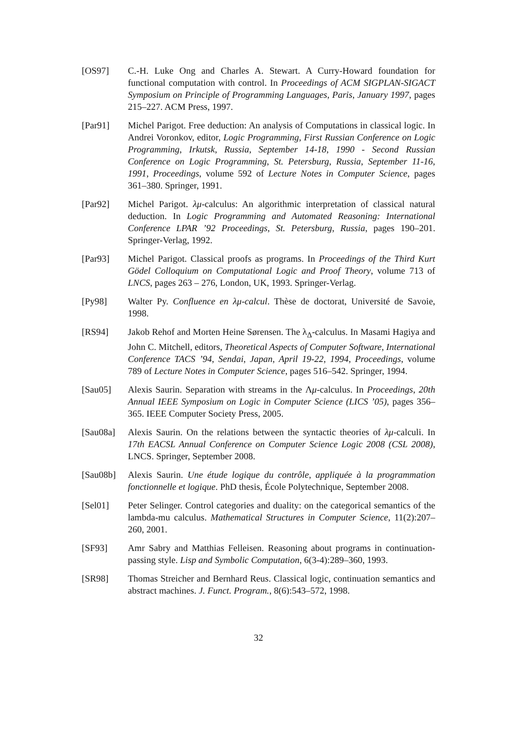[OS97] C.-H. Luke Ong and Charles A. Stewart. A Curry-Howard foundation for functional computation with control. In Proceedings of ACM SIGPLAN-SIGACT Symposium on Principle of Programming Languages, Paris, January 1997, pages 215–227. ACM Press, 1997.
[Par91] Michel Parigot. Free deduction: An analysis of Computations in classical logic. In Andrei Voronkov, editor, Logic Programming, First Russian Conference on Logic Programming, Irkutsk, Russia, September 14-18, 1990 - Second Russian Conference on Logic Programming, St. Petersburg, Russia, September 11-16, 1991, Proceedings, volume 592 of Lecture Notes in Computer Science, pages 361–380. Springer, 1991.
[Par92] Michel Parigot. λμ-calculus: An algorithmic interpretation of classical natural deduction. In Logic Programming and Automated Reasoning: International Conference LPAR ’92 Proceedings, St. Petersburg, Russia, pages 190–201. Springer-Verlag, 1992.
[Par93] Michel Parigot. Classical proofs as programs. In Proceedings of the Third Kurt Gödel Colloquium on Computational Logic and Proof Theory, volume 713 of LNCS, pages 263 – 276, London, UK, 1993. Springer-Verlag.
[Py98] Walter Py. Confluence en λμ-calcul. Thèse de doctorat, Université de Savoie, 1998.
[RS94] Jakob Rehof and Morten Heine Sørensen. The λ<sub>Δ</sub>-calculus. In Masami Hagiya and John C. Mitchell, editors, Theoretical Aspects of Computer Software, International Conference TACS ’94, Sendai, Japan, April 19-22, 1994, Proceedings, volume 789 of Lecture Notes in Computer Science, pages 516–542. Springer, 1994.
[Sau05] Alexis Saurin. Separation with streams in the Λμ-calculus. In Proceedings, 20th Annual IEEE Symposium on Logic in Computer Science (LICS ’05), pages 356–365. IEEE Computer Society Press, 2005.
[Sau08a] Alexis Saurin. On the relations between the syntactic theories of λμ-calculi. In 17th EACSL Annual Conference on Computer Science Logic 2008 (CSL 2008), LNCS. Springer, September 2008.
[Sau08b] Alexis Saurin. Une étude logique du contrôle, appliquée à la programmation fonctionnelle et logique. PhD thesis, École Polytechnique, September 2008.
[Sel01] Peter Selinger. Control categories and duality: on the categorical semantics of the lambda-mu calculus. Mathematical Structures in Computer Science, 11(2):207–260, 2001.
[SF93] Amr Sabry and Matthias Felleisen. Reasoning about programs in continuation-passing style. Lisp and Symbolic Computation, 6(3-4):289–360, 1993.
[SR98] Thomas Streicher and Bernhard Reus. Classical logic, continuation semantics and abstract machines. J. Funct. Program., 8(6):543–572, 1998.
32